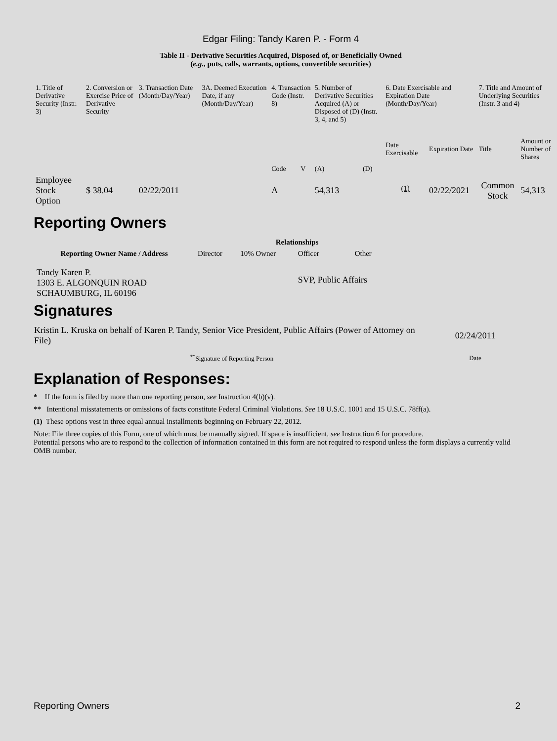Edgar Filing: Tandy Karen P. - Form 4
Table II - Derivative Securities Acquired, Disposed of, or Beneficially Owned
(e.g., puts, calls, warrants, options, convertible securities)
| 1. Title of Derivative Security (Instr. 3) | 2. Conversion or Exercise Price of Derivative Security | 3. Transaction Date (Month/Day/Year) | 3A. Deemed Execution Date, if any (Month/Day/Year) | 4. Transaction Code (Instr. 8) | | 5. Number of Derivative Securities Acquired (A) or Disposed of (D) (Instr. 3, 4, and 5) | | 6. Date Exercisable and Expiration Date (Month/Day/Year) | | 7. Title and Amount of Underlying Securities (Instr. 3 and 4) | |
| --- | --- | --- | --- | --- | --- | --- | --- | --- | --- | --- | --- |
| | | | | Code | V | (A) | (D) | Date Exercisable | Expiration Date | Title | Amount or Number of Shares |
| Employee Stock Option | $ 38.04 | 02/22/2011 | | A | | 54,313 | | <sup>(1)</sup> | 02/22/2021 | Common Stock | 54,313 |
Reporting Owners
| Reporting Owner Name / Address | Relationships | | | |
| --- | --- | --- | --- | --- |
| | Director | 10% Owner | Officer | Other |
| Tandy Karen P. 1303 E. ALGONQUIN ROAD SCHAUMBURG, IL 60196 | | | SVP, Public Affairs | |
Signatures
| Kristin L. Kruska on behalf of Karen P. Tandy, Senior Vice President, Public Affairs (Power of Attorney on File) | 02/24/2011 |
| <sup>**</sup> Signature of Reporting Person | Date |
Explanation of Responses:
* If the form is filed by more than one reporting person, see Instruction 4(b)(v).
** Intentional misstatements or omissions of facts constitute Federal Criminal Violations. See 18 U.S.C. 1001 and 15 U.S.C. 78ff(a).
(1) These options vest in three equal annual installments beginning on February 22, 2012.
Note: File three copies of this Form, one of which must be manually signed. If space is insufficient, see Instruction 6 for procedure.
Potential persons who are to respond to the collection of information contained in this form are not required to respond unless the form displays a currently valid OMB number.
Reporting Owners 2